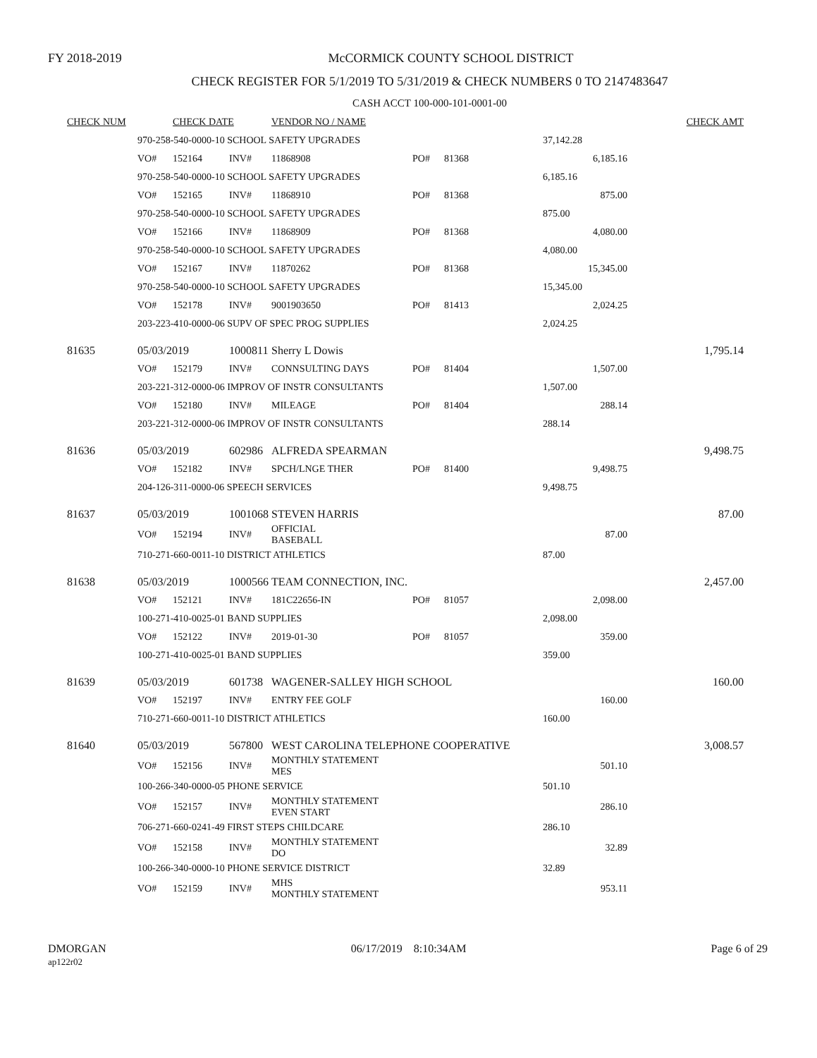FY 2018-2019
McCORMICK COUNTY SCHOOL DISTRICT
CHECK REGISTER FOR 5/1/2019 TO 5/31/2019 & CHECK NUMBERS 0 TO 2147483647
CASH ACCT 100-000-101-0001-00
| CHECK NUM | | CHECK DATE | | VENDOR NO / NAME | | | | CHECK AMT |
| --- | --- | --- | --- | --- | --- | --- | --- | --- |
| | 970-258-540-0000-10 SCHOOL SAFETY UPGRADES | | | | | | 37,142.28 | |
| | VO# | 152164 | INV# | 11868908 | PO# | 81368 | 6,185.16 | |
| | 970-258-540-0000-10 SCHOOL SAFETY UPGRADES | | | | | | 6,185.16 | |
| | VO# | 152165 | INV# | 11868910 | PO# | 81368 | 875.00 | |
| | 970-258-540-0000-10 SCHOOL SAFETY UPGRADES | | | | | | 875.00 | |
| | VO# | 152166 | INV# | 11868909 | PO# | 81368 | 4,080.00 | |
| | 970-258-540-0000-10 SCHOOL SAFETY UPGRADES | | | | | | 4,080.00 | |
| | VO# | 152167 | INV# | 11870262 | PO# | 81368 | 15,345.00 | |
| | 970-258-540-0000-10 SCHOOL SAFETY UPGRADES | | | | | | 15,345.00 | |
| | VO# | 152178 | INV# | 9001903650 | PO# | 81413 | 2,024.25 | |
| | 203-223-410-0000-06 SUPV OF SPEC PROG SUPPLIES | | | | | | 2,024.25 | |
| 81635 | 05/03/2019 | | 1000811 | Sherry L Dowis | | | | 1,795.14 |
| | VO# | 152179 | INV# | CONNSULTING DAYS | PO# | 81404 | 1,507.00 | |
| | 203-221-312-0000-06 IMPROV OF INSTR CONSULTANTS | | | | | | 1,507.00 | |
| | VO# | 152180 | INV# | MILEAGE | PO# | 81404 | 288.14 | |
| | 203-221-312-0000-06 IMPROV OF INSTR CONSULTANTS | | | | | | 288.14 | |
| 81636 | 05/03/2019 | | 602986 | ALFREDA SPEARMAN | | | | 9,498.75 |
| | VO# | 152182 | INV# | SPCH/LNGE THER | PO# | 81400 | 9,498.75 | |
| | 204-126-311-0000-06 SPEECH SERVICES | | | | | | 9,498.75 | |
| 81637 | 05/03/2019 | | 1001068 | STEVEN HARRIS | | | | 87.00 |
| | VO# | 152194 | INV# | OFFICIAL BASEBALL | | | 87.00 | |
| | 710-271-660-0011-10 DISTRICT ATHLETICS | | | | | | 87.00 | |
| 81638 | 05/03/2019 | | 1000566 | TEAM CONNECTION, INC. | | | | 2,457.00 |
| | VO# | 152121 | INV# | 181C22656-IN | PO# | 81057 | 2,098.00 | |
| | 100-271-410-0025-01 BAND SUPPLIES | | | | | | 2,098.00 | |
| | VO# | 152122 | INV# | 2019-01-30 | PO# | 81057 | 359.00 | |
| | 100-271-410-0025-01 BAND SUPPLIES | | | | | | 359.00 | |
| 81639 | 05/03/2019 | | 601738 | WAGENER-SALLEY HIGH SCHOOL | | | | 160.00 |
| | VO# | 152197 | INV# | ENTRY FEE GOLF | | | 160.00 | |
| | 710-271-660-0011-10 DISTRICT ATHLETICS | | | | | | 160.00 | |
| 81640 | 05/03/2019 | | 567800 | WEST CAROLINA TELEPHONE COOPERATIVE | | | | 3,008.57 |
| | VO# | 152156 | INV# | MONTHLY STATEMENT MES | | | 501.10 | |
| | 100-266-340-0000-05 PHONE SERVICE | | | | | | 501.10 | |
| | VO# | 152157 | INV# | MONTHLY STATEMENT EVEN START | | | 286.10 | |
| | 706-271-660-0241-49 FIRST STEPS CHILDCARE | | | | | | 286.10 | |
| | VO# | 152158 | INV# | MONTHLY STATEMENT DO | | | 32.89 | |
| | 100-266-340-0000-10 PHONE SERVICE DISTRICT | | | | | | 32.89 | |
| | VO# | 152159 | INV# | MHS MONTHLY STATEMENT | | | 953.11 | |
DMORGAN
ap122r02
06/17/2019 8:10:34AM Page 6 of 29